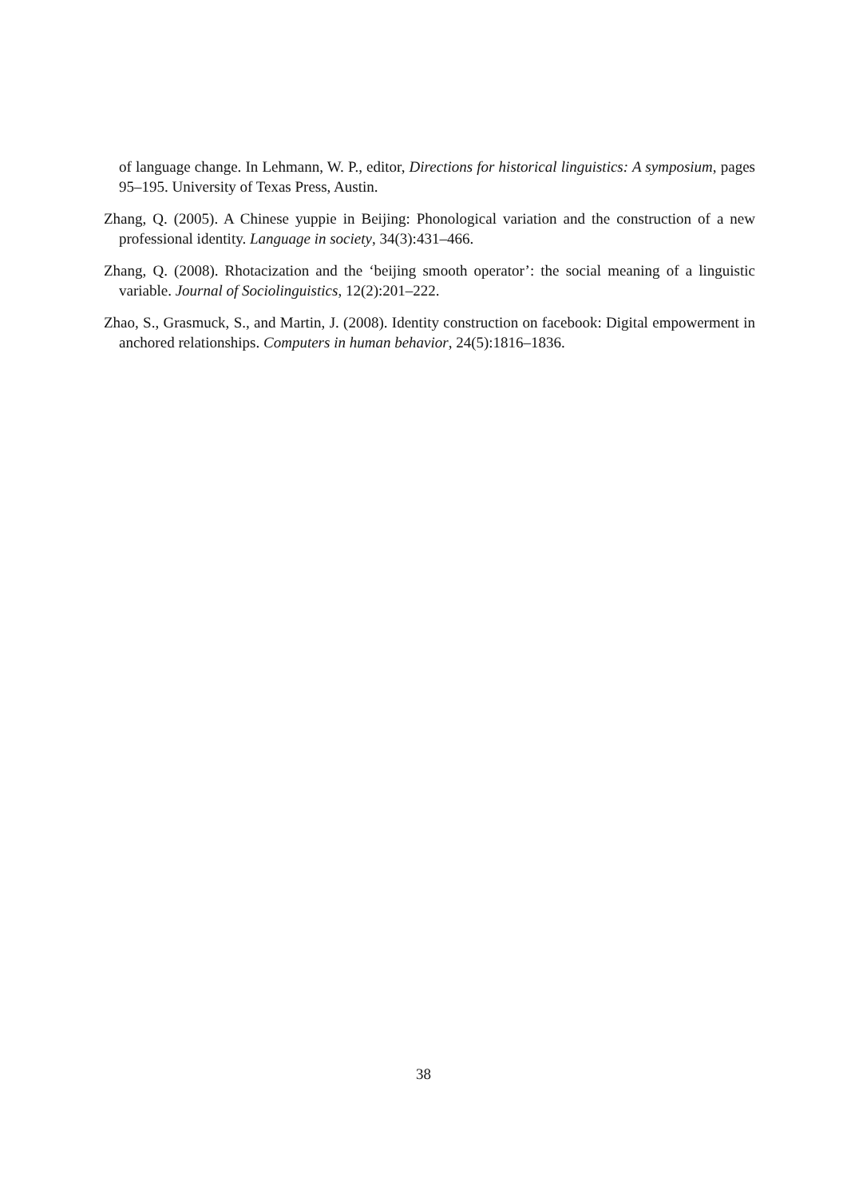of language change. In Lehmann, W. P., editor, Directions for historical linguistics: A symposium, pages 95–195. University of Texas Press, Austin.
Zhang, Q. (2005). A Chinese yuppie in Beijing: Phonological variation and the construction of a new professional identity. Language in society, 34(3):431–466.
Zhang, Q. (2008). Rhotacization and the ‘beijing smooth operator’: the social meaning of a linguistic variable. Journal of Sociolinguistics, 12(2):201–222.
Zhao, S., Grasmuck, S., and Martin, J. (2008). Identity construction on facebook: Digital empowerment in anchored relationships. Computers in human behavior, 24(5):1816–1836.
38